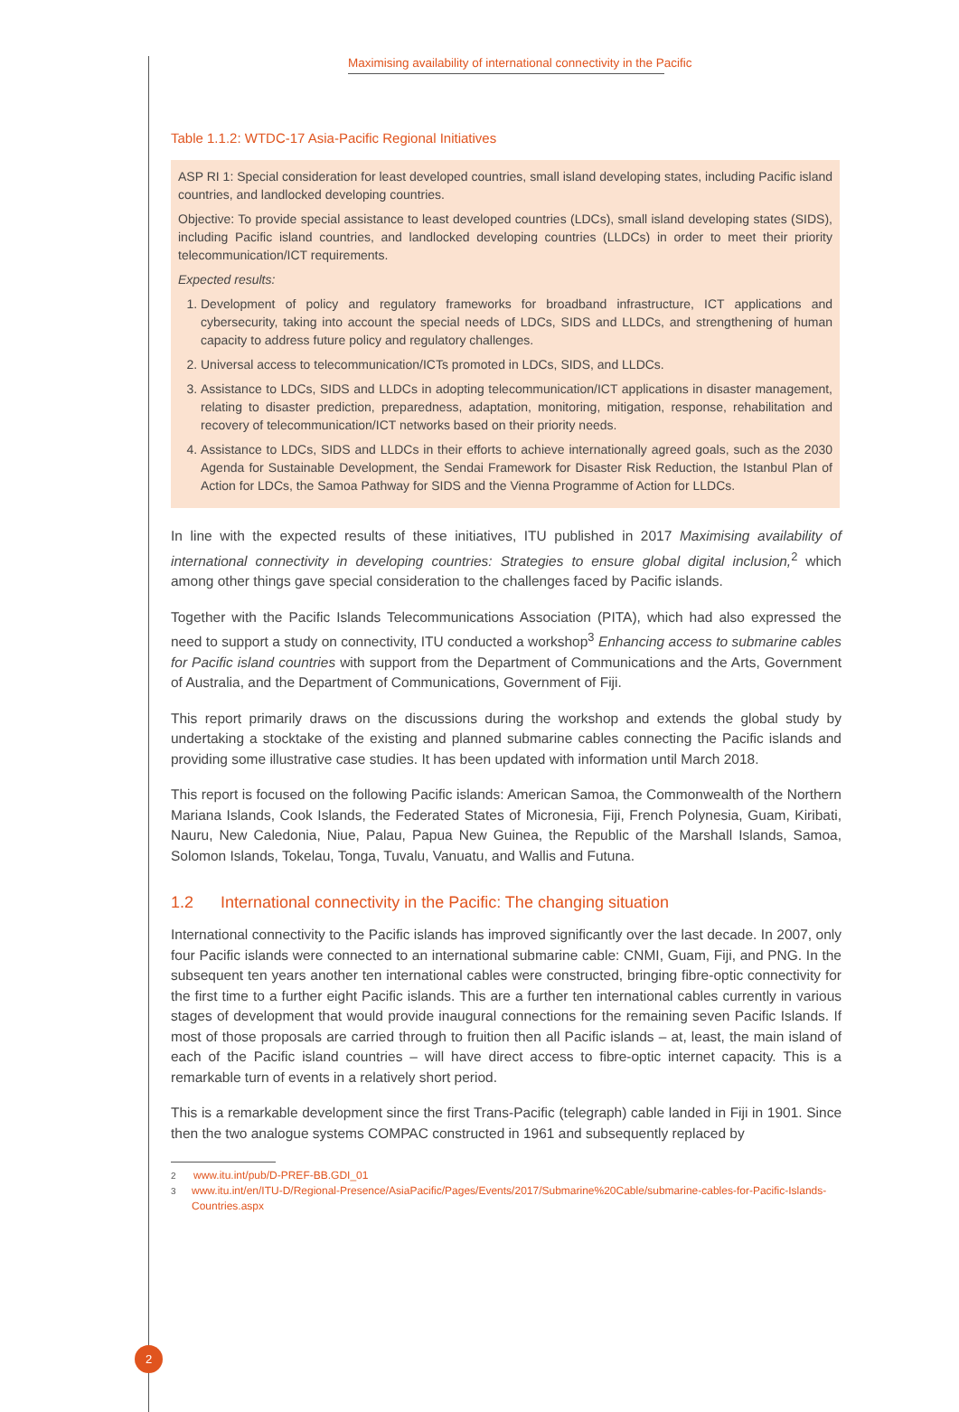Maximising availability of international connectivity in the Pacific
Table 1.1.2: WTDC-17 Asia-Pacific Regional Initiatives
| ASP RI 1: Special consideration for least developed countries, small island developing states, including Pacific island countries, and landlocked developing countries. Objective: To provide special assistance to least developed countries (LDCs), small island developing states (SIDS), including Pacific island countries, and landlocked developing countries (LLDCs) in order to meet their priority telecommunication/ICT requirements. Expected results: 1. Development of policy and regulatory frameworks for broadband infrastructure, ICT applications and cybersecurity, taking into account the special needs of LDCs, SIDS and LLDCs, and strengthening of human capacity to address future policy and regulatory challenges. 2. Universal access to telecommunication/ICTs promoted in LDCs, SIDS, and LLDCs. 3. Assistance to LDCs, SIDS and LLDCs in adopting telecommunication/ICT applications in disaster management, relating to disaster prediction, preparedness, adaptation, monitoring, mitigation, response, rehabilitation and recovery of telecommunication/ICT networks based on their priority needs. 4. Assistance to LDCs, SIDS and LLDCs in their efforts to achieve internationally agreed goals, such as the 2030 Agenda for Sustainable Development, the Sendai Framework for Disaster Risk Reduction, the Istanbul Plan of Action for LDCs, the Samoa Pathway for SIDS and the Vienna Programme of Action for LLDCs. |
In line with the expected results of these initiatives, ITU published in 2017 Maximising availability of international connectivity in developing countries: Strategies to ensure global digital inclusion,<sup>2</sup> which among other things gave special consideration to the challenges faced by Pacific islands.
Together with the Pacific Islands Telecommunications Association (PITA), which had also expressed the need to support a study on connectivity, ITU conducted a workshop<sup>3</sup> Enhancing access to submarine cables for Pacific island countries with support from the Department of Communications and the Arts, Government of Australia, and the Department of Communications, Government of Fiji.
This report primarily draws on the discussions during the workshop and extends the global study by undertaking a stocktake of the existing and planned submarine cables connecting the Pacific islands and providing some illustrative case studies. It has been updated with information until March 2018.
This report is focused on the following Pacific islands: American Samoa, the Commonwealth of the Northern Mariana Islands, Cook Islands, the Federated States of Micronesia, Fiji, French Polynesia, Guam, Kiribati, Nauru, New Caledonia, Niue, Palau, Papua New Guinea, the Republic of the Marshall Islands, Samoa, Solomon Islands, Tokelau, Tonga, Tuvalu, Vanuatu, and Wallis and Futuna.
1.2 International connectivity in the Pacific: The changing situation
International connectivity to the Pacific islands has improved significantly over the last decade. In 2007, only four Pacific islands were connected to an international submarine cable: CNMI, Guam, Fiji, and PNG. In the subsequent ten years another ten international cables were constructed, bringing fibre-optic connectivity for the first time to a further eight Pacific islands. This are a further ten international cables currently in various stages of development that would provide inaugural connections for the remaining seven Pacific Islands. If most of those proposals are carried through to fruition then all Pacific islands – at, least, the main island of each of the Pacific island countries – will have direct access to fibre-optic internet capacity. This is a remarkable turn of events in a relatively short period.
This is a remarkable development since the first Trans-Pacific (telegraph) cable landed in Fiji in 1901. Since then the two analogue systems COMPAC constructed in 1961 and subsequently replaced by
<sup>2</sup> www.itu.int/pub/D-PREF-BB.GDI_01
<sup>3</sup> www.itu.int/en/ITU-D/Regional-Presence/AsiaPacific/Pages/Events/2017/Submarine%20Cable/submarine-cables-for-Pacific-Islands-Countries.aspx
2